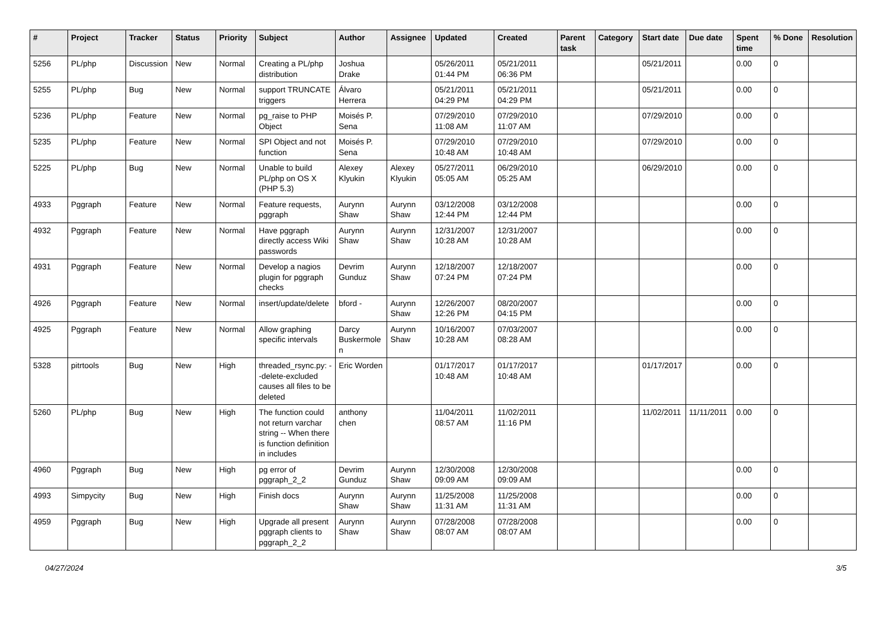| # | Project | Tracker | Status | Priority | Subject | Author | Assignee | Updated | Created | Parent task | Category | Start date | Due date | Spent time | % Done | Resolution |
| --- | --- | --- | --- | --- | --- | --- | --- | --- | --- | --- | --- | --- | --- | --- | --- | --- |
| 5256 | PL/php | Discussion | New | Normal | Creating a PL/php distribution | Joshua Drake | | 05/26/2011 01:44 PM | 05/21/2011 06:36 PM | | | 05/21/2011 | | 0.00 | 0 | |
| 5255 | PL/php | Bug | New | Normal | support TRUNCATE triggers | Álvaro Herrera | | 05/21/2011 04:29 PM | 05/21/2011 04:29 PM | | | 05/21/2011 | | 0.00 | 0 | |
| 5236 | PL/php | Feature | New | Normal | pg_raise to PHP Object | Moisés P. Sena | | 07/29/2010 11:08 AM | 07/29/2010 11:07 AM | | | 07/29/2010 | | 0.00 | 0 | |
| 5235 | PL/php | Feature | New | Normal | SPI Object and not function | Moisés P. Sena | | 07/29/2010 10:48 AM | 07/29/2010 10:48 AM | | | 07/29/2010 | | 0.00 | 0 | |
| 5225 | PL/php | Bug | New | Normal | Unable to build PL/php on OS X (PHP 5.3) | Alexey Klyukin | Alexey Klyukin | 05/27/2011 05:05 AM | 06/29/2010 05:25 AM | | | 06/29/2010 | | 0.00 | 0 | |
| 4933 | Pggraph | Feature | New | Normal | Feature requests, pggraph | Aurynn Shaw | Aurynn Shaw | 03/12/2008 12:44 PM | 03/12/2008 12:44 PM | | | | | 0.00 | 0 | |
| 4932 | Pggraph | Feature | New | Normal | Have pggraph directly access Wiki passwords | Aurynn Shaw | Aurynn Shaw | 12/31/2007 10:28 AM | 12/31/2007 10:28 AM | | | | | 0.00 | 0 | |
| 4931 | Pggraph | Feature | New | Normal | Develop a nagios plugin for pggraph checks | Devrim Gunduz | Aurynn Shaw | 12/18/2007 07:24 PM | 12/18/2007 07:24 PM | | | | | 0.00 | 0 | |
| 4926 | Pggraph | Feature | New | Normal | insert/update/delete | bford - | Aurynn Shaw | 12/26/2007 12:26 PM | 08/20/2007 04:15 PM | | | | | 0.00 | 0 | |
| 4925 | Pggraph | Feature | New | Normal | Allow graphing specific intervals | Darcy Buskermolen | Aurynn Shaw | 10/16/2007 10:28 AM | 07/03/2007 08:28 AM | | | | | 0.00 | 0 | |
| 5328 | pitrtools | Bug | New | High | threaded_rsync.py: --delete-excluded causes all files to be deleted | Eric Worden | | 01/17/2017 10:48 AM | 01/17/2017 10:48 AM | | | 01/17/2017 | | 0.00 | 0 | |
| 5260 | PL/php | Bug | New | High | The function could not return varchar string -- When there is function definition in includes | anthony chen | | 11/04/2011 08:57 AM | 11/02/2011 11:16 PM | | | 11/02/2011 | 11/11/2011 | 0.00 | 0 | |
| 4960 | Pggraph | Bug | New | High | pg error of pggraph_2_2 | Devrim Gunduz | Aurynn Shaw | 12/30/2008 09:09 AM | 12/30/2008 09:09 AM | | | | | 0.00 | 0 | |
| 4993 | Simpycity | Bug | New | High | Finish docs | Aurynn Shaw | Aurynn Shaw | 11/25/2008 11:31 AM | 11/25/2008 11:31 AM | | | | | 0.00 | 0 | |
| 4959 | Pggraph | Bug | New | High | Upgrade all present pggraph clients to pggraph_2_2 | Aurynn Shaw | Aurynn Shaw | 07/28/2008 08:07 AM | 07/28/2008 08:07 AM | | | | | 0.00 | 0 | |
04/27/2024 3/5